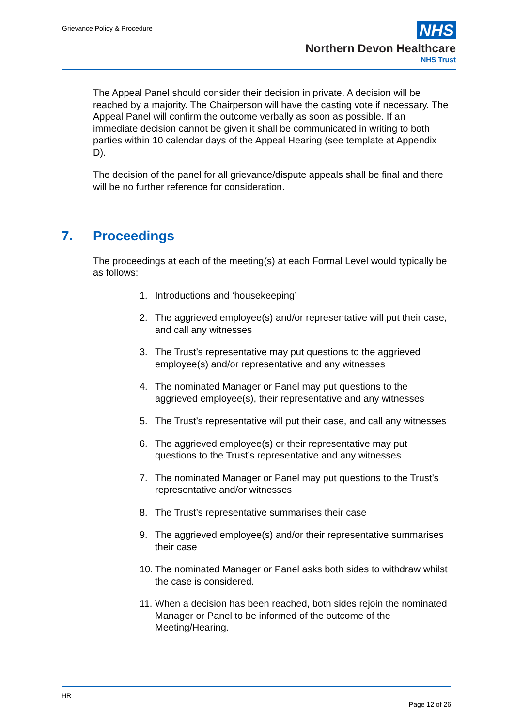Grievance Policy & Procedure
NHS
Northern Devon Healthcare
NHS Trust
The Appeal Panel should consider their decision in private. A decision will be reached by a majority. The Chairperson will have the casting vote if necessary. The Appeal Panel will confirm the outcome verbally as soon as possible. If an immediate decision cannot be given it shall be communicated in writing to both parties within 10 calendar days of the Appeal Hearing (see template at Appendix D).
The decision of the panel for all grievance/dispute appeals shall be final and there will be no further reference for consideration.
7. Proceedings
The proceedings at each of the meeting(s) at each Formal Level would typically be as follows:
1. Introductions and ‘housekeeping’
2. The aggrieved employee(s) and/or representative will put their case, and call any witnesses
3. The Trust’s representative may put questions to the aggrieved employee(s) and/or representative and any witnesses
4. The nominated Manager or Panel may put questions to the aggrieved employee(s), their representative and any witnesses
5. The Trust’s representative will put their case, and call any witnesses
6. The aggrieved employee(s) or their representative may put questions to the Trust’s representative and any witnesses
7. The nominated Manager or Panel may put questions to the Trust’s representative and/or witnesses
8. The Trust’s representative summarises their case
9. The aggrieved employee(s) and/or their representative summarises their case
10.
The nominated Manager or Panel asks both sides to withdraw whilst the case is considered.
11.
When a decision has been reached, both sides rejoin the nominated Manager or Panel to be informed of the outcome of the Meeting/Hearing.
HR
Page 12 of 26